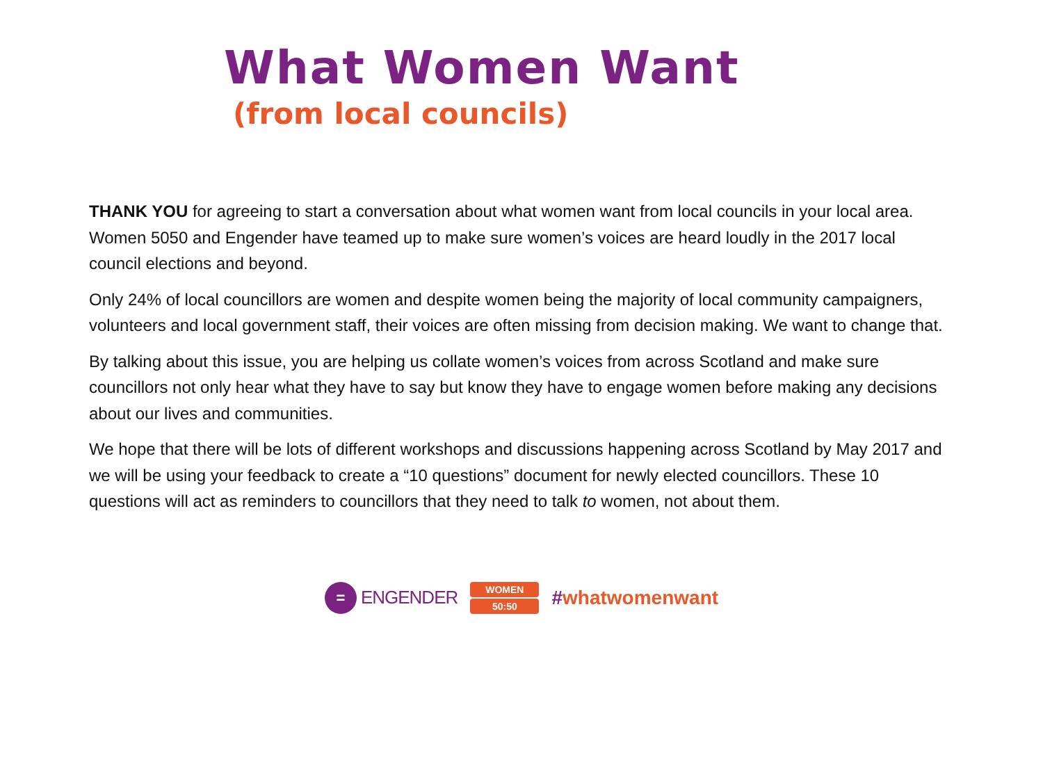What Women Want
(from local councils)
THANK YOU for agreeing to start a conversation about what women want from local councils in your local area. Women 5050 and Engender have teamed up to make sure women’s voices are heard loudly in the 2017 local council elections and beyond.
Only 24% of local councillors are women and despite women being the majority of local community campaigners, volunteers and local government staff, their voices are often missing from decision making. We want to change that.
By talking about this issue, you are helping us collate women’s voices from across Scotland and make sure councillors not only hear what they have to say but know they have to engage women before making any decisions about our lives and communities.
We hope that there will be lots of different workshops and discussions happening across Scotland by May 2017 and we will be using your feedback to create a “10 questions” document for newly elected councillors. These 10 questions will act as reminders to councillors that they need to talk to women, not about them.
=
ENGENDER
WOMEN
50:50
#whatwomenwant